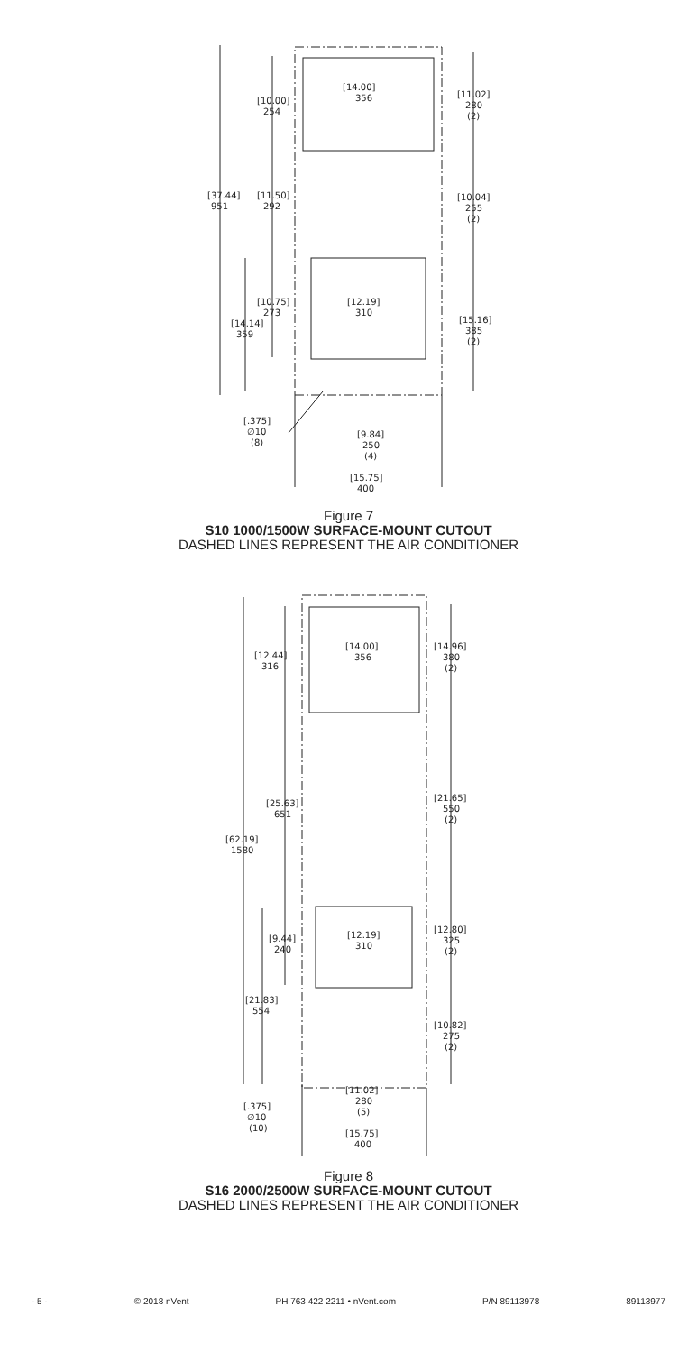[37.44]
951
[10.00]
254
[14.00]
356
[11.02]
280
(2)
[11.50]
292
[10.04]
255
(2)
[10.75]
273
[12.19]
310
[14.14]
359
[15.16]
385
(2)
[.375]
∅10
(8)
[9.84]
250
(4)
[15.75]
400
Figure 7
S10 1000/1500W SURFACE-MOUNT CUTOUT
DASHED LINES REPRESENT THE AIR CONDITIONER
[12.44]
316
[14.00]
356
[14.96]
380
(2)
[25.63]
651
[21.65]
550
(2)
[62.19]
1580
[9.44]
240
[12.19]
310
[12.80]
325
(2)
[21.83]
554
[10.82]
275
(2)
[11.02]
280
(5)
[.375]
∅10
(10)
[15.75]
400
Figure 8
S16 2000/2500W SURFACE-MOUNT CUTOUT
DASHED LINES REPRESENT THE AIR CONDITIONER
- 5 - © 2018 nVent PH 763 422 2211 • nVent.com P/N 89113978 89113977